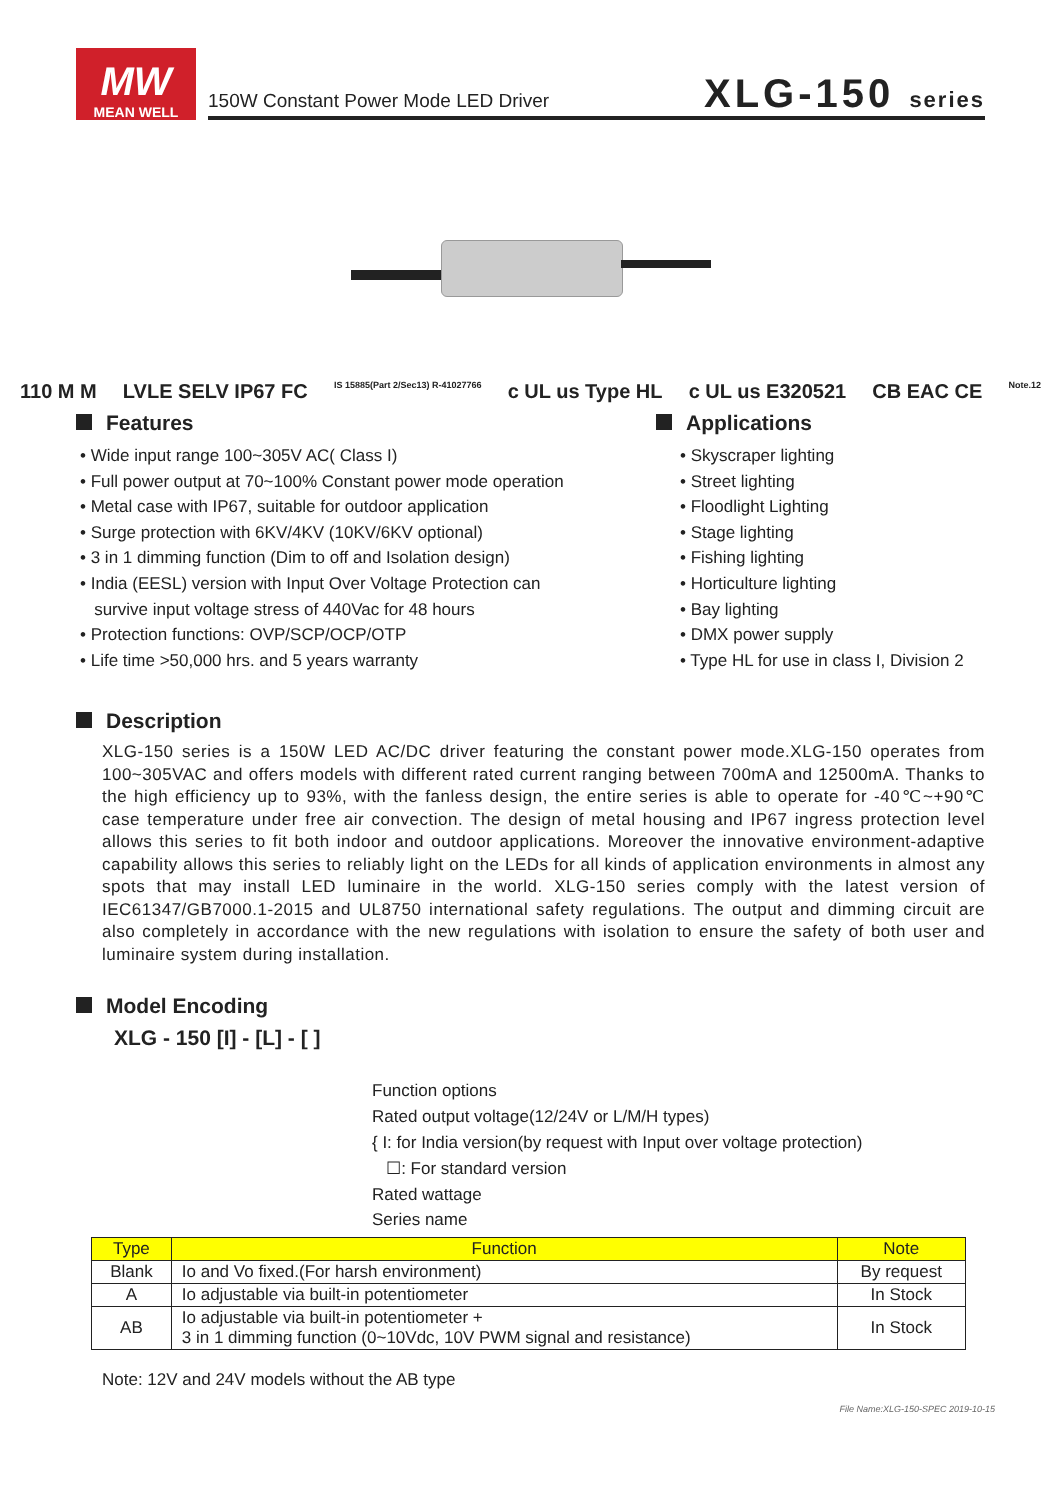MW
MEAN WELL
150W Constant Power Mode LED Driver
XLG-150 series
110 M M LVLE SELV IP67 FC IS 15885(Part 2/Sec13) R-41027766 c UL us Type HL c UL us E320521 CB EAC CE Note.12
Features
• Wide input range 100~305V AC( Class I)
• Full power output at 70~100% Constant power mode operation
• Metal case with IP67, suitable for outdoor application
• Surge protection with 6KV/4KV (10KV/6KV optional)
• 3 in 1 dimming function (Dim to off and Isolation design)
• India (EESL) version with Input Over Voltage Protection can
survive input voltage stress of 440Vac for 48 hours
• Protection functions: OVP/SCP/OCP/OTP
• Life time >50,000 hrs. and 5 years warranty
Applications
• Skyscraper lighting
• Street lighting
• Floodlight Lighting
• Stage lighting
• Fishing lighting
• Horticulture lighting
• Bay lighting
• DMX power supply
• Type HL for use in class I, Division 2
Description
XLG-150 series is a 150W LED AC/DC driver featuring the constant power mode.XLG-150 operates from 100~305VAC and offers models with different rated current ranging between 700mA and 12500mA. Thanks to the high efficiency up to 93%, with the fanless design, the entire series is able to operate for -40℃~+90℃ case temperature under free air convection. The design of metal housing and IP67 ingress protection level allows this series to fit both indoor and outdoor applications. Moreover the innovative environment-adaptive capability allows this series to reliably light on the LEDs for all kinds of application environments in almost any spots that may install LED luminaire in the world. XLG-150 series comply with the latest version of IEC61347/GB7000.1-2015 and UL8750 international safety regulations. The output and dimming circuit are also completely in accordance with the new regulations with isolation to ensure the safety of both user and luminaire system during installation.
Model Encoding
XLG - 150 [I] - [L] - [ ]
Function options
Rated output voltage(12/24V or L/M/H types)
{ I: for India version(by request with Input over voltage protection)
☐: For standard version
Rated wattage
Series name
| Type | Function | Note |
| --- | --- | --- |
| Blank | Io and Vo fixed.(For harsh environment) | By request |
| A | Io adjustable via built-in potentiometer | In Stock |
| AB | Io adjustable via built-in potentiometer + 3 in 1 dimming function (0~10Vdc, 10V PWM signal and resistance) | In Stock |
Note: 12V and 24V models without the AB type
File Name:XLG-150-SPEC 2019-10-15